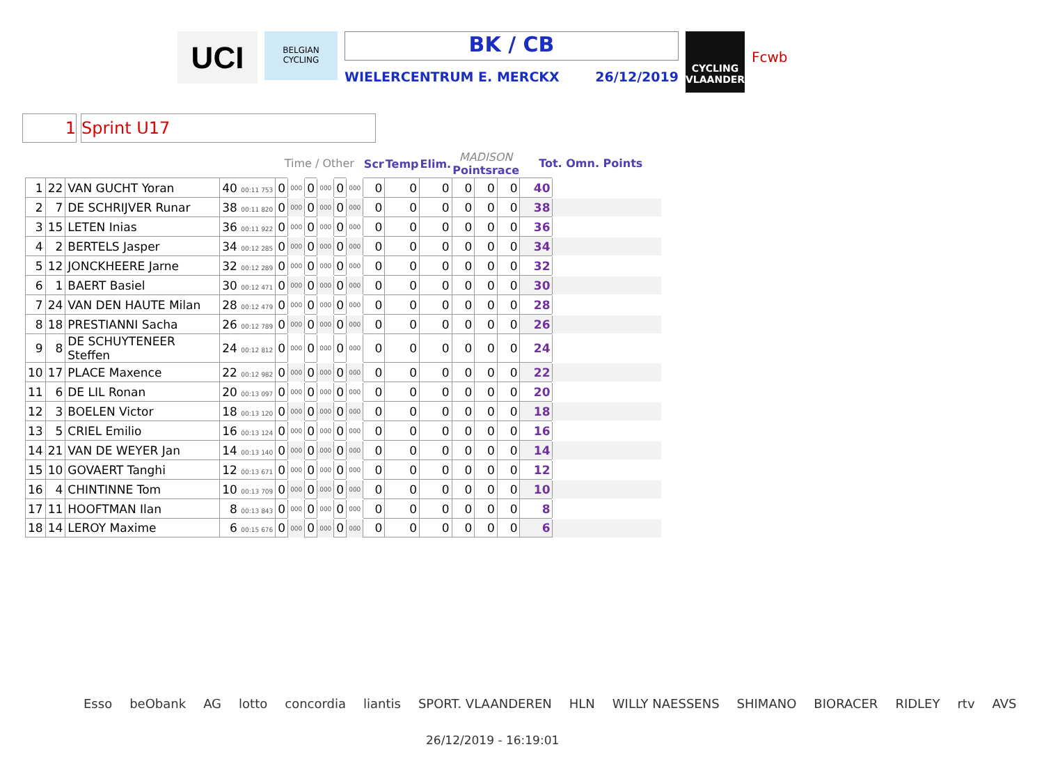UCI
BELGIAN CYCLING
BK / CB
WIELERCENTRUM E. MERCKX 26/12/2019
CYCLING VLAANDEREN
Fcwb
1 Sprint U17
| | | | | Time / Other | | | | | | Scr | Temp | Elim. | MADISON Pointsrace | | | Tot. Omn. Points | |
| --- | --- | --- | --- | --- | --- | --- | --- | --- | --- | --- | --- | --- | --- | --- | --- | --- | --- |
| 1 | 22 | VAN GUCHT Yoran | 40 00:11 753 | 0 | 000 | 0 | 000 | 0 | 000 | 0 | 0 | 0 | 0 | 0 | 0 | 40 | |
| 2 | 7 | DE SCHRIJVER Runar | 38 00:11 820 | 0 | 000 | 0 | 000 | 0 | 000 | 0 | 0 | 0 | 0 | 0 | 0 | 38 | |
| 3 | 15 | LETEN Inias | 36 00:11 922 | 0 | 000 | 0 | 000 | 0 | 000 | 0 | 0 | 0 | 0 | 0 | 0 | 36 | |
| 4 | 2 | BERTELS Jasper | 34 00:12 285 | 0 | 000 | 0 | 000 | 0 | 000 | 0 | 0 | 0 | 0 | 0 | 0 | 34 | |
| 5 | 12 | JONCKHEERE Jarne | 32 00:12 289 | 0 | 000 | 0 | 000 | 0 | 000 | 0 | 0 | 0 | 0 | 0 | 0 | 32 | |
| 6 | 1 | BAERT Basiel | 30 00:12 471 | 0 | 000 | 0 | 000 | 0 | 000 | 0 | 0 | 0 | 0 | 0 | 0 | 30 | |
| 7 | 24 | VAN DEN HAUTE Milan | 28 00:12 479 | 0 | 000 | 0 | 000 | 0 | 000 | 0 | 0 | 0 | 0 | 0 | 0 | 28 | |
| 8 | 18 | PRESTIANNI Sacha | 26 00:12 789 | 0 | 000 | 0 | 000 | 0 | 000 | 0 | 0 | 0 | 0 | 0 | 0 | 26 | |
| 9 | 8 | DE SCHUYTENEER Steffen | 24 00:12 812 | 0 | 000 | 0 | 000 | 0 | 000 | 0 | 0 | 0 | 0 | 0 | 0 | 24 | |
| 10 | 17 | PLACE Maxence | 22 00:12 982 | 0 | 000 | 0 | 000 | 0 | 000 | 0 | 0 | 0 | 0 | 0 | 0 | 22 | |
| 11 | 6 | DE LIL Ronan | 20 00:13 097 | 0 | 000 | 0 | 000 | 0 | 000 | 0 | 0 | 0 | 0 | 0 | 0 | 20 | |
| 12 | 3 | BOELEN Victor | 18 00:13 120 | 0 | 000 | 0 | 000 | 0 | 000 | 0 | 0 | 0 | 0 | 0 | 0 | 18 | |
| 13 | 5 | CRIEL Emilio | 16 00:13 124 | 0 | 000 | 0 | 000 | 0 | 000 | 0 | 0 | 0 | 0 | 0 | 0 | 16 | |
| 14 | 21 | VAN DE WEYER Jan | 14 00:13 140 | 0 | 000 | 0 | 000 | 0 | 000 | 0 | 0 | 0 | 0 | 0 | 0 | 14 | |
| 15 | 10 | GOVAERT Tanghi | 12 00:13 671 | 0 | 000 | 0 | 000 | 0 | 000 | 0 | 0 | 0 | 0 | 0 | 0 | 12 | |
| 16 | 4 | CHINTINNE Tom | 10 00:13 709 | 0 | 000 | 0 | 000 | 0 | 000 | 0 | 0 | 0 | 0 | 0 | 0 | 10 | |
| 17 | 11 | HOOFTMAN Ilan | 8 00:13 843 | 0 | 000 | 0 | 000 | 0 | 000 | 0 | 0 | 0 | 0 | 0 | 0 | 8 | |
| 18 | 14 | LEROY Maxime | 6 00:15 676 | 0 | 000 | 0 | 000 | 0 | 000 | 0 | 0 | 0 | 0 | 0 | 0 | 6 | |
Esso beObank AG lotto concordia liantis SPORT. VLAANDEREN HLN WILLY NAESSENS SHIMANO BIORACER RIDLEY rtv AVS
26/12/2019 - 16:19:01